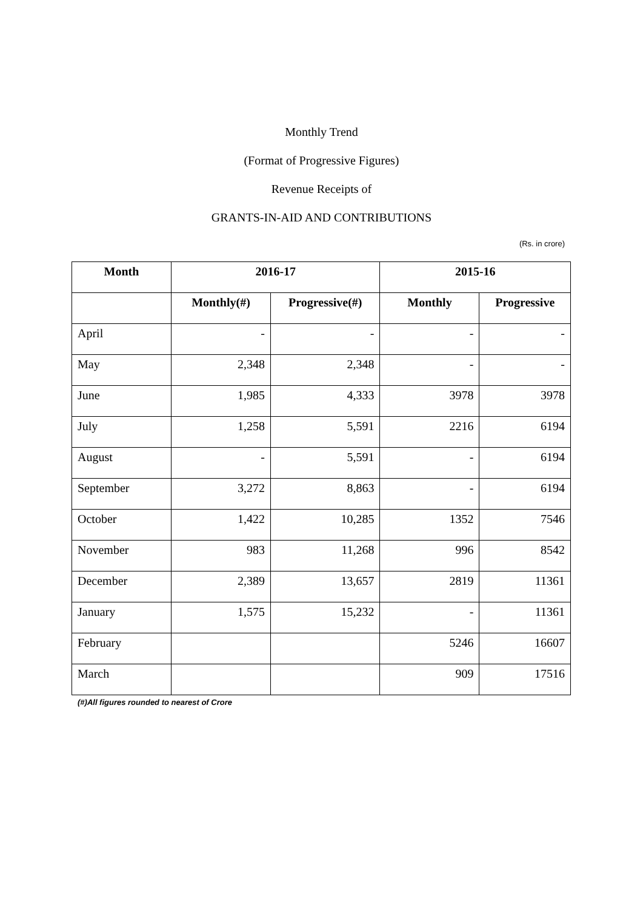Monthly Trend
(Format of Progressive Figures)
Revenue Receipts of
GRANTS-IN-AID AND CONTRIBUTIONS
(Rs. in crore)
| Month | 2016-17 | | 2015-16 | |
| --- | --- | --- | --- | --- |
| | Monthly(#) | Progressive(#) | Monthly | Progressive |
| April | - | - | - | - |
| May | 2,348 | 2,348 | - | - |
| June | 1,985 | 4,333 | 3978 | 3978 |
| July | 1,258 | 5,591 | 2216 | 6194 |
| August | - | 5,591 | - | 6194 |
| September | 3,272 | 8,863 | - | 6194 |
| October | 1,422 | 10,285 | 1352 | 7546 |
| November | 983 | 11,268 | 996 | 8542 |
| December | 2,389 | 13,657 | 2819 | 11361 |
| January | 1,575 | 15,232 | - | 11361 |
| February | | | 5246 | 16607 |
| March | | | 909 | 17516 |
(#)All figures rounded to nearest of Crore